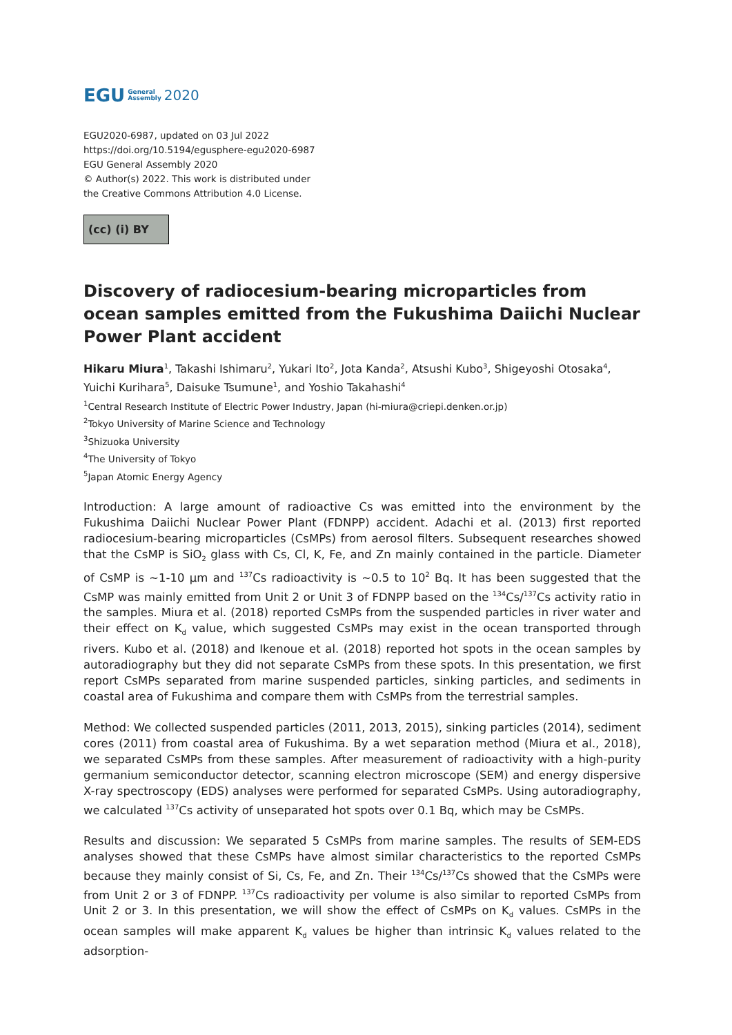EGU General
Assembly 2020
EGU2020-6987, updated on 03 Jul 2022
https://doi.org/10.5194/egusphere-egu2020-6987
EGU General Assembly 2020
© Author(s) 2022. This work is distributed under
the Creative Commons Attribution 4.0 License.
(cc) (i) BY
Discovery of radiocesium-bearing microparticles from ocean samples emitted from the Fukushima Daiichi Nuclear Power Plant accident
Hikaru Miura<sup>1</sup>, Takashi Ishimaru<sup>2</sup>, Yukari Ito<sup>2</sup>, Jota Kanda<sup>2</sup>, Atsushi Kubo<sup>3</sup>, Shigeyoshi Otosaka<sup>4</sup>, Yuichi Kurihara<sup>5</sup>, Daisuke Tsumune<sup>1</sup>, and Yoshio Takahashi<sup>4</sup>
<sup>1</sup> Central Research Institute of Electric Power Industry, Japan (hi-miura@criepi.denken.or.jp)
<sup>2</sup> Tokyo University of Marine Science and Technology
<sup>3</sup> Shizuoka University
<sup>4</sup> The University of Tokyo
<sup>5</sup> Japan Atomic Energy Agency
Introduction: A large amount of radioactive Cs was emitted into the environment by the Fukushima Daiichi Nuclear Power Plant (FDNPP) accident. Adachi et al. (2013) first reported radiocesium-bearing microparticles (CsMPs) from aerosol filters. Subsequent researches showed that the CsMP is SiO<sub>2</sub> glass with Cs, Cl, K, Fe, and Zn mainly contained in the particle. Diameter of CsMP is ~1-10 μm and <sup>137</sup>Cs radioactivity is ~0.5 to 10<sup>2</sup> Bq. It has been suggested that the CsMP was mainly emitted from Unit 2 or Unit 3 of FDNPP based on the <sup>134</sup>Cs/<sup>137</sup>Cs activity ratio in the samples. Miura et al. (2018) reported CsMPs from the suspended particles in river water and their effect on K<sub>d</sub> value, which suggested CsMPs may exist in the ocean transported through rivers. Kubo et al. (2018) and Ikenoue et al. (2018) reported hot spots in the ocean samples by autoradiography but they did not separate CsMPs from these spots. In this presentation, we first report CsMPs separated from marine suspended particles, sinking particles, and sediments in coastal area of Fukushima and compare them with CsMPs from the terrestrial samples.
Method: We collected suspended particles (2011, 2013, 2015), sinking particles (2014), sediment cores (2011) from coastal area of Fukushima. By a wet separation method (Miura et al., 2018), we separated CsMPs from these samples. After measurement of radioactivity with a high-purity germanium semiconductor detector, scanning electron microscope (SEM) and energy dispersive X-ray spectroscopy (EDS) analyses were performed for separated CsMPs. Using autoradiography, we calculated <sup>137</sup>Cs activity of unseparated hot spots over 0.1 Bq, which may be CsMPs.
Results and discussion: We separated 5 CsMPs from marine samples. The results of SEM-EDS analyses showed that these CsMPs have almost similar characteristics to the reported CsMPs because they mainly consist of Si, Cs, Fe, and Zn. Their <sup>134</sup>Cs/<sup>137</sup>Cs showed that the CsMPs were from Unit 2 or 3 of FDNPP. <sup>137</sup>Cs radioactivity per volume is also similar to reported CsMPs from Unit 2 or 3. In this presentation, we will show the effect of CsMPs on K<sub>d</sub> values. CsMPs in the ocean samples will make apparent K<sub>d</sub> values be higher than intrinsic K<sub>d</sub> values related to the adsorption-